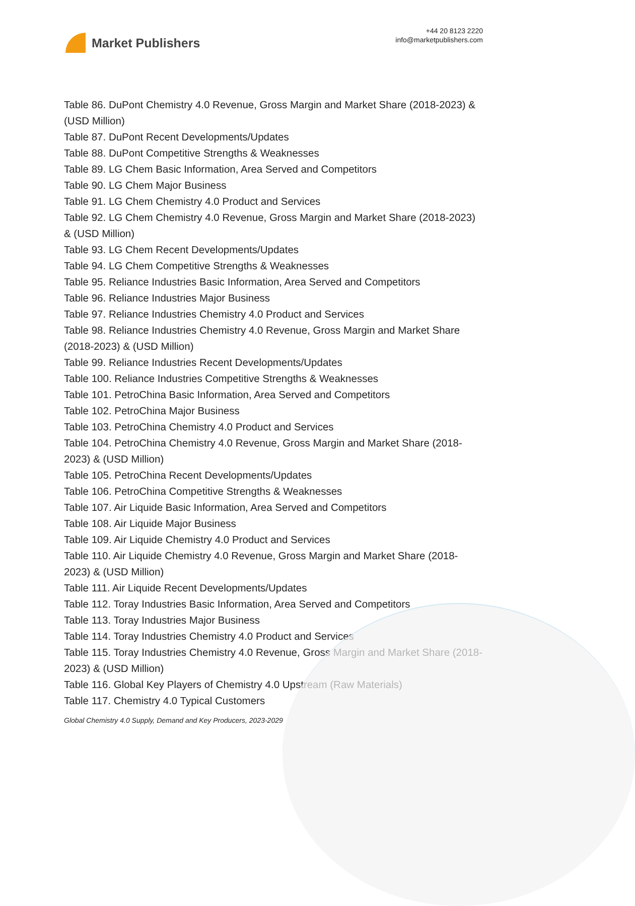Market Publishers
+44 20 8123 2220
info@marketpublishers.com
Table 86. DuPont Chemistry 4.0 Revenue, Gross Margin and Market Share (2018-2023) & (USD Million)
Table 87. DuPont Recent Developments/Updates
Table 88. DuPont Competitive Strengths & Weaknesses
Table 89. LG Chem Basic Information, Area Served and Competitors
Table 90. LG Chem Major Business
Table 91. LG Chem Chemistry 4.0 Product and Services
Table 92. LG Chem Chemistry 4.0 Revenue, Gross Margin and Market Share (2018-2023) & (USD Million)
Table 93. LG Chem Recent Developments/Updates
Table 94. LG Chem Competitive Strengths & Weaknesses
Table 95. Reliance Industries Basic Information, Area Served and Competitors
Table 96. Reliance Industries Major Business
Table 97. Reliance Industries Chemistry 4.0 Product and Services
Table 98. Reliance Industries Chemistry 4.0 Revenue, Gross Margin and Market Share (2018-2023) & (USD Million)
Table 99. Reliance Industries Recent Developments/Updates
Table 100. Reliance Industries Competitive Strengths & Weaknesses
Table 101. PetroChina Basic Information, Area Served and Competitors
Table 102. PetroChina Major Business
Table 103. PetroChina Chemistry 4.0 Product and Services
Table 104. PetroChina Chemistry 4.0 Revenue, Gross Margin and Market Share (2018-2023) & (USD Million)
Table 105. PetroChina Recent Developments/Updates
Table 106. PetroChina Competitive Strengths & Weaknesses
Table 107. Air Liquide Basic Information, Area Served and Competitors
Table 108. Air Liquide Major Business
Table 109. Air Liquide Chemistry 4.0 Product and Services
Table 110. Air Liquide Chemistry 4.0 Revenue, Gross Margin and Market Share (2018-2023) & (USD Million)
Table 111. Air Liquide Recent Developments/Updates
Table 112. Toray Industries Basic Information, Area Served and Competitors
Table 113. Toray Industries Major Business
Table 114. Toray Industries Chemistry 4.0 Product and Services
Table 115. Toray Industries Chemistry 4.0 Revenue, Gross Margin and Market Share (2018-2023) & (USD Million)
Table 116. Global Key Players of Chemistry 4.0 Upstream (Raw Materials)
Table 117. Chemistry 4.0 Typical Customers
Global Chemistry 4.0 Supply, Demand and Key Producers, 2023-2029